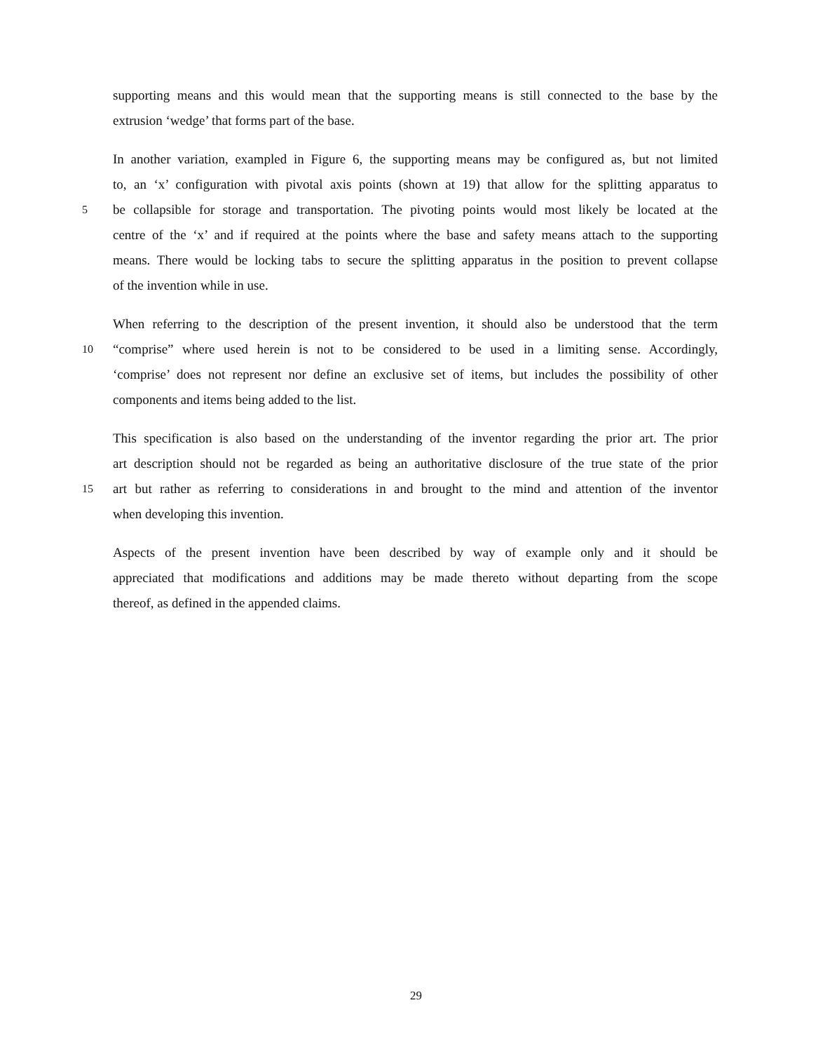supporting means and this would mean that the supporting means is still connected to the base by the
extrusion ‘wedge’ that forms part of the base.
In another variation, exampled in Figure 6, the supporting means may be configured as, but not limited
to, an ‘x’ configuration with pivotal axis points (shown at 19) that allow for the splitting apparatus to
5 be collapsible for storage and transportation. The pivoting points would most likely be located at the
centre of the ‘x’ and if required at the points where the base and safety means attach to the supporting
means. There would be locking tabs to secure the splitting apparatus in the position to prevent collapse
of the invention while in use.
When referring to the description of the present invention, it should also be understood that the term
10 “comprise” where used herein is not to be considered to be used in a limiting sense. Accordingly,
‘comprise’ does not represent nor define an exclusive set of items, but includes the possibility of other
components and items being added to the list.
This specification is also based on the understanding of the inventor regarding the prior art. The prior
art description should not be regarded as being an authoritative disclosure of the true state of the prior
15 art but rather as referring to considerations in and brought to the mind and attention of the inventor
when developing this invention.
Aspects of the present invention have been described by way of example only and it should be
appreciated that modifications and additions may be made thereto without departing from the scope
thereof, as defined in the appended claims.
29